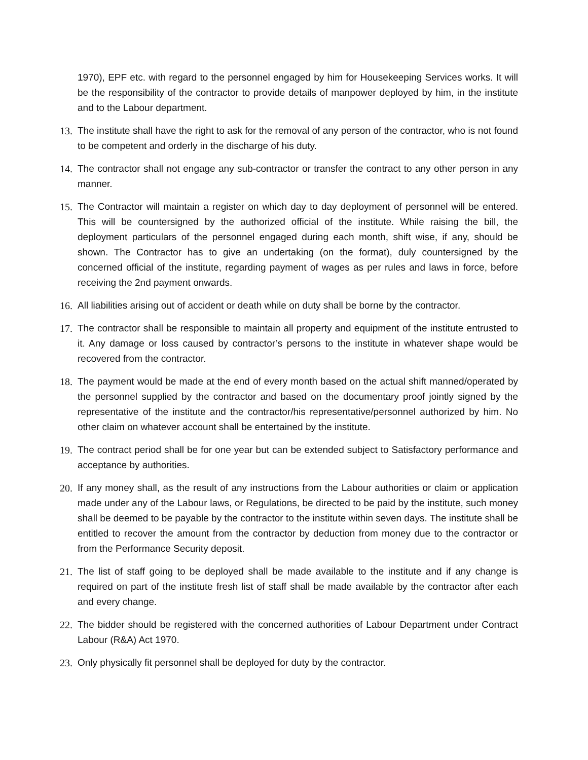1970), EPF etc. with regard to the personnel engaged by him for Housekeeping Services works. It will be the responsibility of the contractor to provide details of manpower deployed by him, in the institute and to the Labour department.
13. The institute shall have the right to ask for the removal of any person of the contractor, who is not found to be competent and orderly in the discharge of his duty.
14. The contractor shall not engage any sub-contractor or transfer the contract to any other person in any manner.
15. The Contractor will maintain a register on which day to day deployment of personnel will be entered. This will be countersigned by the authorized official of the institute. While raising the bill, the deployment particulars of the personnel engaged during each month, shift wise, if any, should be shown. The Contractor has to give an undertaking (on the format), duly countersigned by the concerned official of the institute, regarding payment of wages as per rules and laws in force, before receiving the 2nd payment onwards.
16. All liabilities arising out of accident or death while on duty shall be borne by the contractor.
17. The contractor shall be responsible to maintain all property and equipment of the institute entrusted to it. Any damage or loss caused by contractor’s persons to the institute in whatever shape would be recovered from the contractor.
18. The payment would be made at the end of every month based on the actual shift manned/operated by the personnel supplied by the contractor and based on the documentary proof jointly signed by the representative of the institute and the contractor/his representative/personnel authorized by him. No other claim on whatever account shall be entertained by the institute.
19. The contract period shall be for one year but can be extended subject to Satisfactory performance and acceptance by authorities.
20. If any money shall, as the result of any instructions from the Labour authorities or claim or application made under any of the Labour laws, or Regulations, be directed to be paid by the institute, such money shall be deemed to be payable by the contractor to the institute within seven days. The institute shall be entitled to recover the amount from the contractor by deduction from money due to the contractor or from the Performance Security deposit.
21. The list of staff going to be deployed shall be made available to the institute and if any change is required on part of the institute fresh list of staff shall be made available by the contractor after each and every change.
22. The bidder should be registered with the concerned authorities of Labour Department under Contract Labour (R&A) Act 1970.
23. Only physically fit personnel shall be deployed for duty by the contractor.